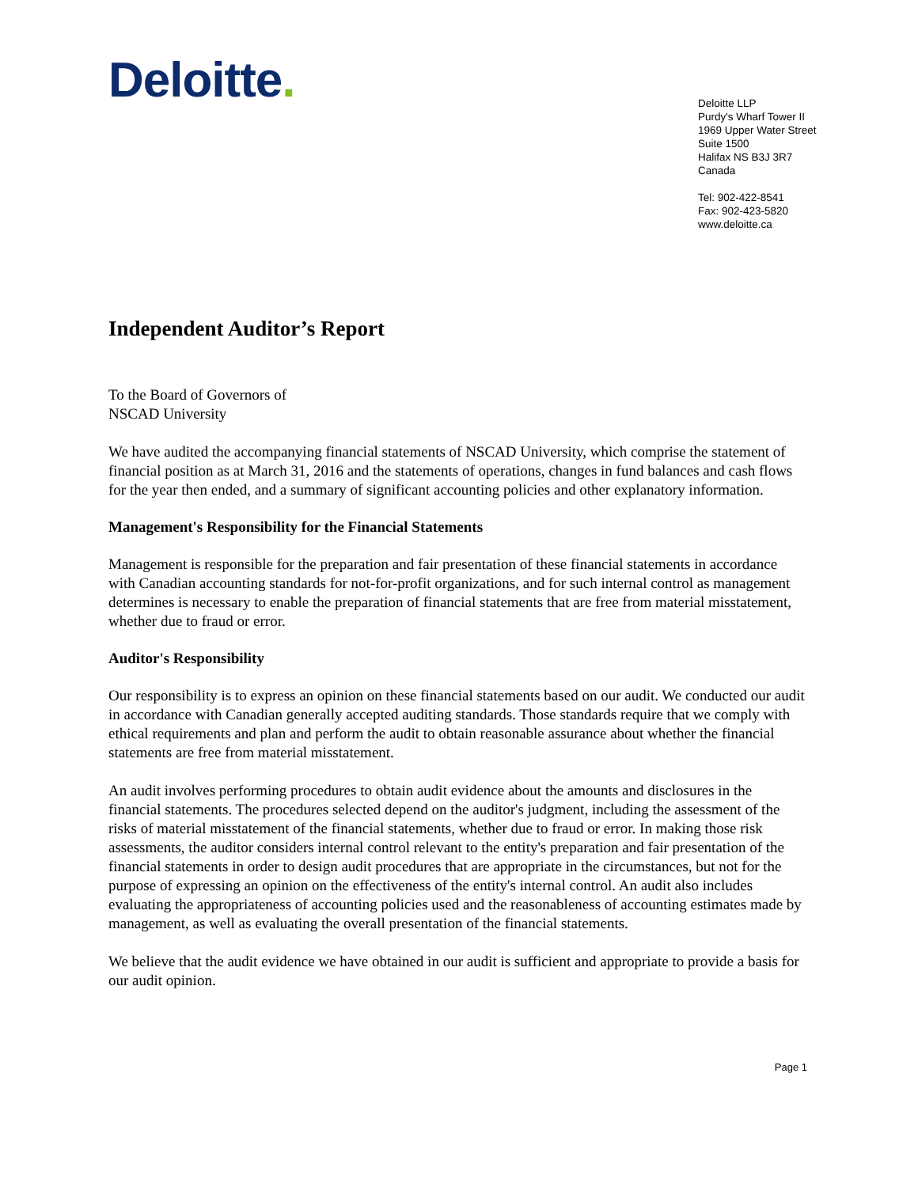Deloitte.
Deloitte LLP
Purdy's Wharf Tower II
1969 Upper Water Street
Suite 1500
Halifax NS B3J 3R7
Canada
Tel: 902-422-8541
Fax: 902-423-5820
www.deloitte.ca
Independent Auditor’s Report
To the Board of Governors of
NSCAD University
We have audited the accompanying financial statements of NSCAD University, which comprise the statement of financial position as at March 31, 2016 and the statements of operations, changes in fund balances and cash flows for the year then ended, and a summary of significant accounting policies and other explanatory information.
Management's Responsibility for the Financial Statements
Management is responsible for the preparation and fair presentation of these financial statements in accordance with Canadian accounting standards for not-for-profit organizations, and for such internal control as management determines is necessary to enable the preparation of financial statements that are free from material misstatement, whether due to fraud or error.
Auditor's Responsibility
Our responsibility is to express an opinion on these financial statements based on our audit. We conducted our audit in accordance with Canadian generally accepted auditing standards. Those standards require that we comply with ethical requirements and plan and perform the audit to obtain reasonable assurance about whether the financial statements are free from material misstatement.
An audit involves performing procedures to obtain audit evidence about the amounts and disclosures in the financial statements. The procedures selected depend on the auditor's judgment, including the assessment of the risks of material misstatement of the financial statements, whether due to fraud or error. In making those risk assessments, the auditor considers internal control relevant to the entity's preparation and fair presentation of the financial statements in order to design audit procedures that are appropriate in the circumstances, but not for the purpose of expressing an opinion on the effectiveness of the entity's internal control. An audit also includes evaluating the appropriateness of accounting policies used and the reasonableness of accounting estimates made by management, as well as evaluating the overall presentation of the financial statements.
We believe that the audit evidence we have obtained in our audit is sufficient and appropriate to provide a basis for our audit opinion.
Page 1